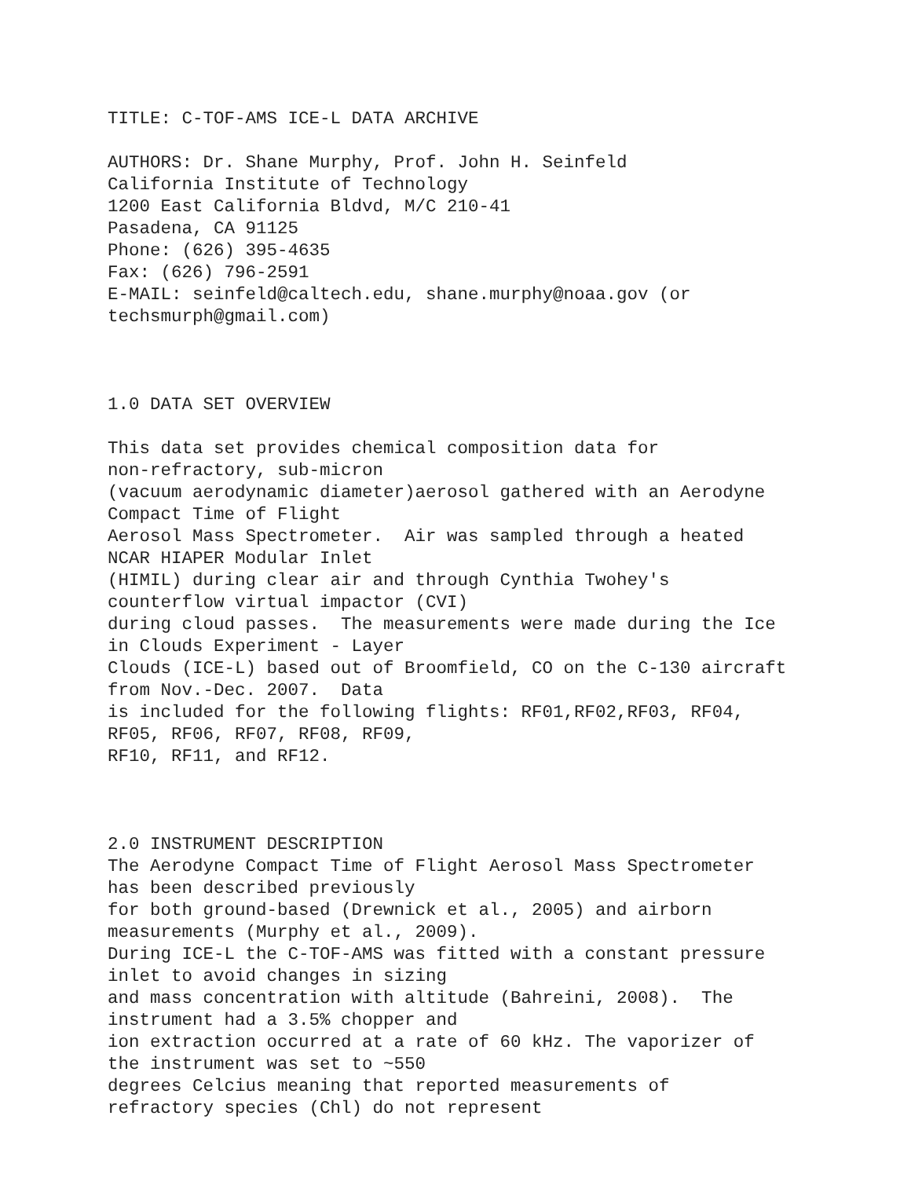TITLE: C-TOF-AMS ICE-L DATA ARCHIVE
AUTHORS: Dr. Shane Murphy, Prof. John H. Seinfeld California Institute of Technology 1200 East California Bldvd, M/C 210-41 Pasadena, CA 91125 Phone: (626) 395-4635 Fax: (626) 796-2591 E-MAIL: seinfeld@caltech.edu, shane.murphy@noaa.gov (or techsmurph@gmail.com)
1.0 DATA SET OVERVIEW
This data set provides chemical composition data for non-refractory, sub-micron (vacuum aerodynamic diameter)aerosol gathered with an Aerodyne Compact Time of Flight Aerosol Mass Spectrometer. Air was sampled through a heated NCAR HIAPER Modular Inlet (HIMIL) during clear air and through Cynthia Twohey's counterflow virtual impactor (CVI) during cloud passes. The measurements were made during the Ice in Clouds Experiment - Layer Clouds (ICE-L) based out of Broomfield, CO on the C-130 aircraft from Nov.-Dec. 2007. Data is included for the following flights: RF01,RF02,RF03, RF04, RF05, RF06, RF07, RF08, RF09, RF10, RF11, and RF12.
2.0 INSTRUMENT DESCRIPTION
The Aerodyne Compact Time of Flight Aerosol Mass Spectrometer has been described previously for both ground-based (Drewnick et al., 2005) and airborn measurements (Murphy et al., 2009). During ICE-L the C-TOF-AMS was fitted with a constant pressure inlet to avoid changes in sizing and mass concentration with altitude (Bahreini, 2008). The instrument had a 3.5% chopper and ion extraction occurred at a rate of 60 kHz. The vaporizer of the instrument was set to ~550 degrees Celcius meaning that reported measurements of refractory species (Chl) do not represent